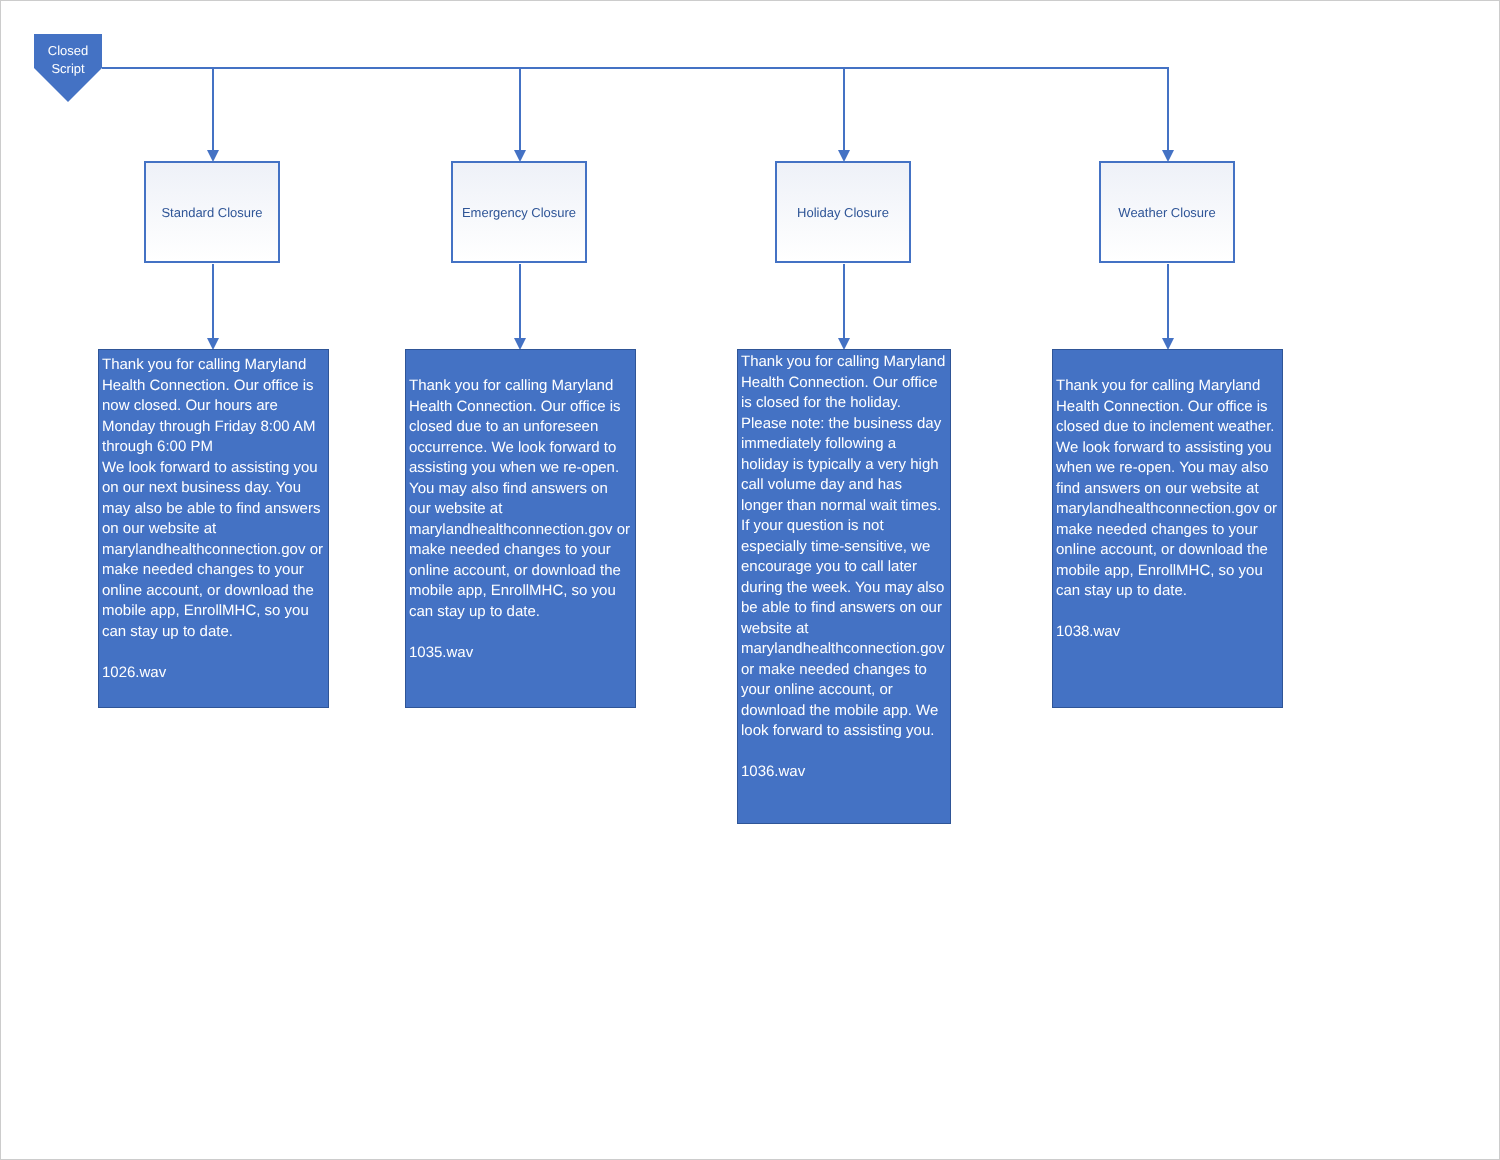Closed
Script
Standard Closure Emergency Closure Holiday Closure Weather Closure
Thank you for calling Maryland Health Connection. Our office is now closed. Our hours are Monday through Friday 8:00 AM through 6:00 PM
We look forward to assisting you on our next business day. You may also be able to find answers on our website at marylandhealthconnection.gov or make needed changes to your online account, or download the mobile app, EnrollMHC, so you can stay up to date.
1026.wav
Thank you for calling Maryland Health Connection. Our office is closed due to an unforeseen occurrence. We look forward to assisting you when we re-open. You may also find answers on our website at marylandhealthconnection.gov or make needed changes to your online account, or download the mobile app, EnrollMHC, so you can stay up to date.
1035.wav
Thank you for calling Maryland Health Connection. Our office is closed for the holiday. Please note: the business day immediately following a holiday is typically a very high call volume day and has longer than normal wait times. If your question is not especially time-sensitive, we encourage you to call later during the week. You may also be able to find answers on our website at marylandhealthconnection.gov or make needed changes to your online account, or download the mobile app. We look forward to assisting you.
1036.wav
Thank you for calling Maryland Health Connection. Our office is closed due to inclement weather. We look forward to assisting you when we re-open. You may also find answers on our website at marylandhealthconnection.gov or make needed changes to your online account, or download the mobile app, EnrollMHC, so you can stay up to date.
1038.wav